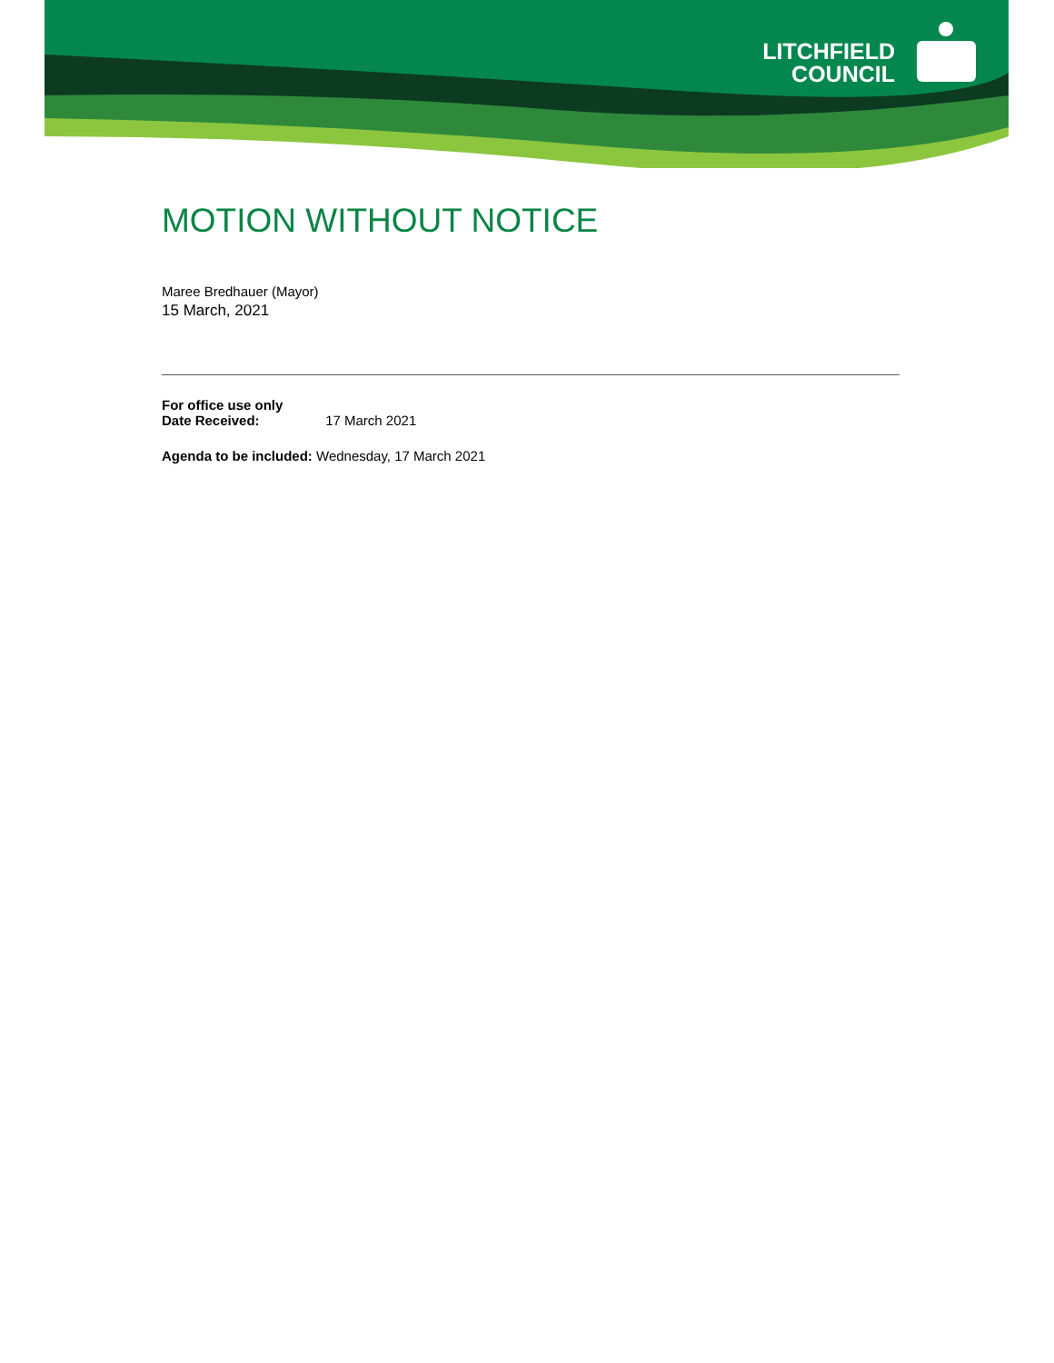LITCHFIELD
COUNCIL
MOTION WITHOUT NOTICE
Maree Bredhauer (Mayor)
15 March, 2021
For office use only
Date Received: 17 March 2021
Agenda to be included: Wednesday, 17 March 2021